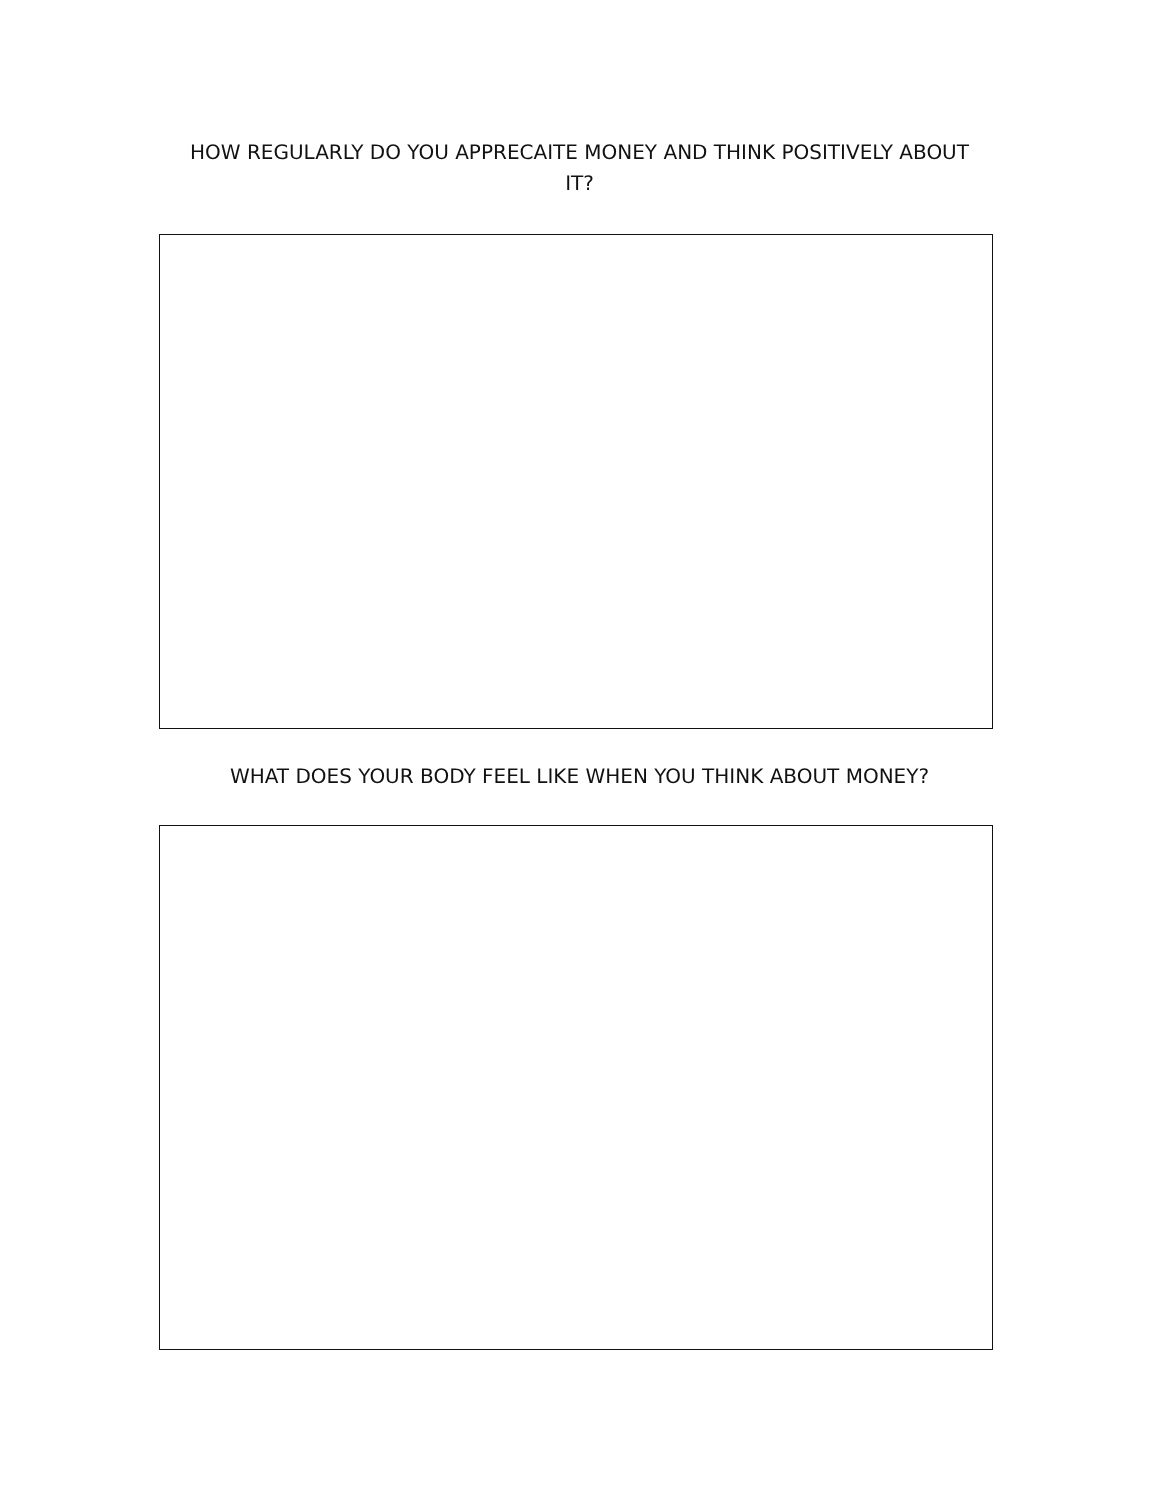HOW REGULARLY DO YOU APPRECAITE MONEY AND THINK POSITIVELY ABOUT IT?
WHAT DOES YOUR BODY FEEL LIKE WHEN YOU THINK ABOUT MONEY?